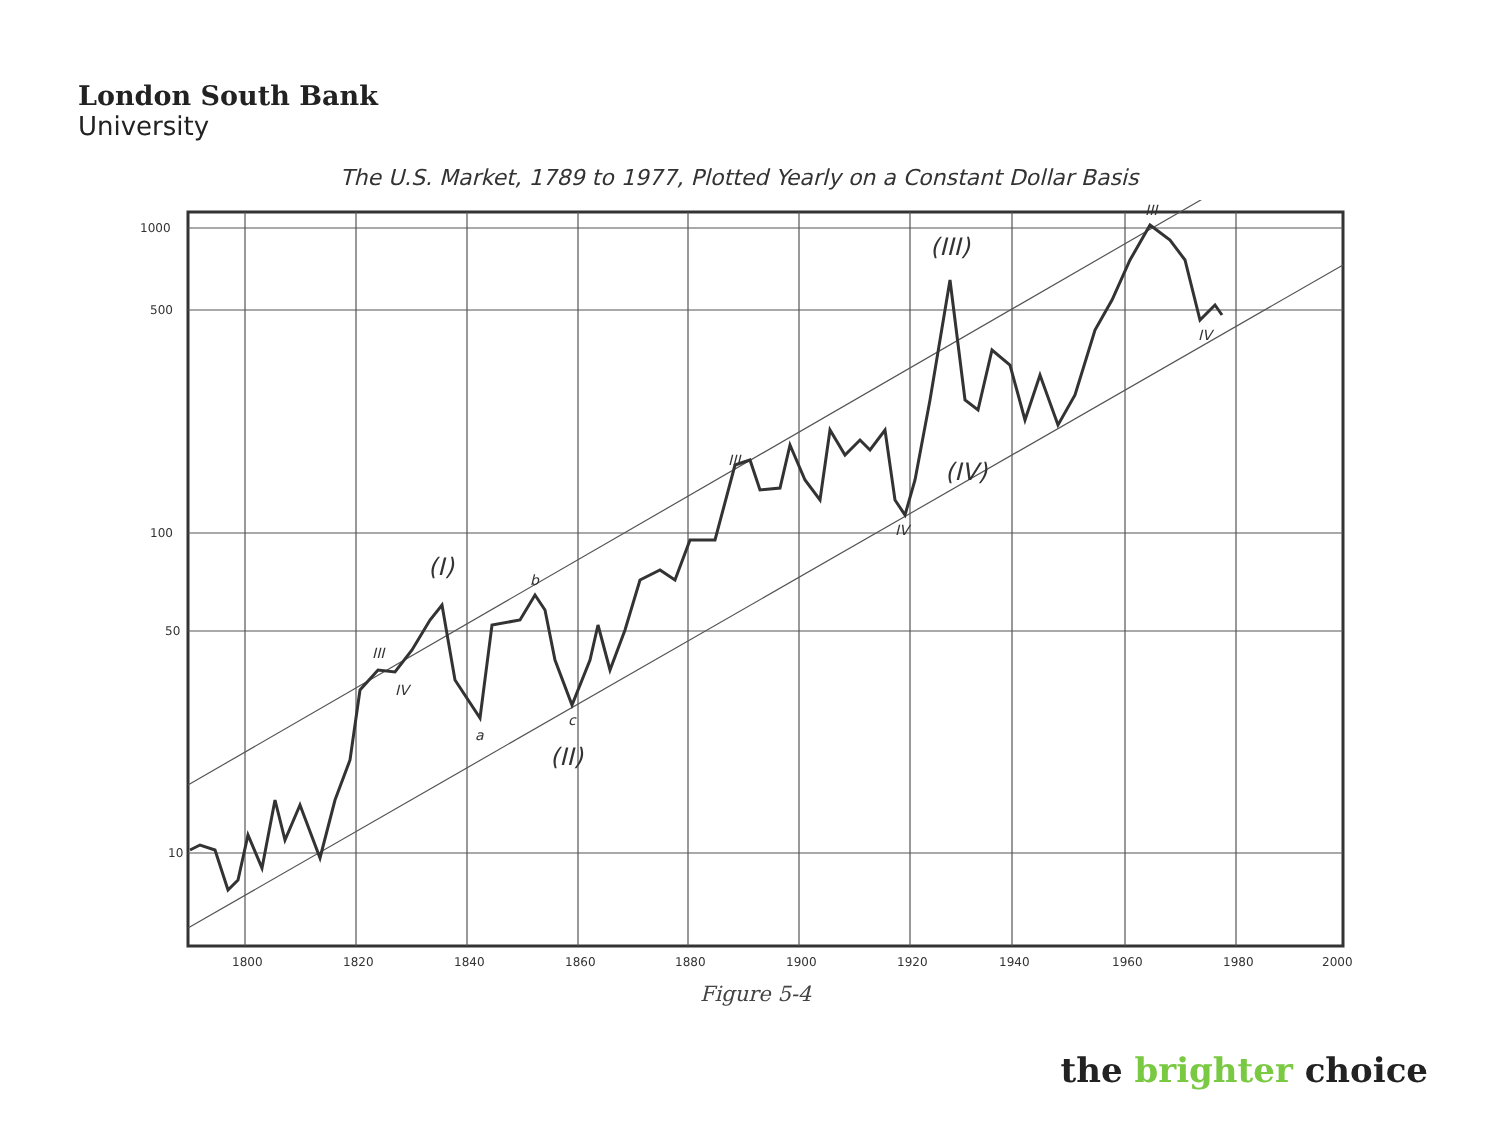London South Bank
University
The U.S. Market, 1789 to 1977, Plotted Yearly on a Constant Dollar Basis
1000
500
100
50
10
1800
1820
1840
1860
1880
1900
1920
1940
1960
1980
2000
(I)
(II)
(III)
(IV)
III
IV
a
b
c
IV
IV
III
III
Figure 5-4
the brighter choice